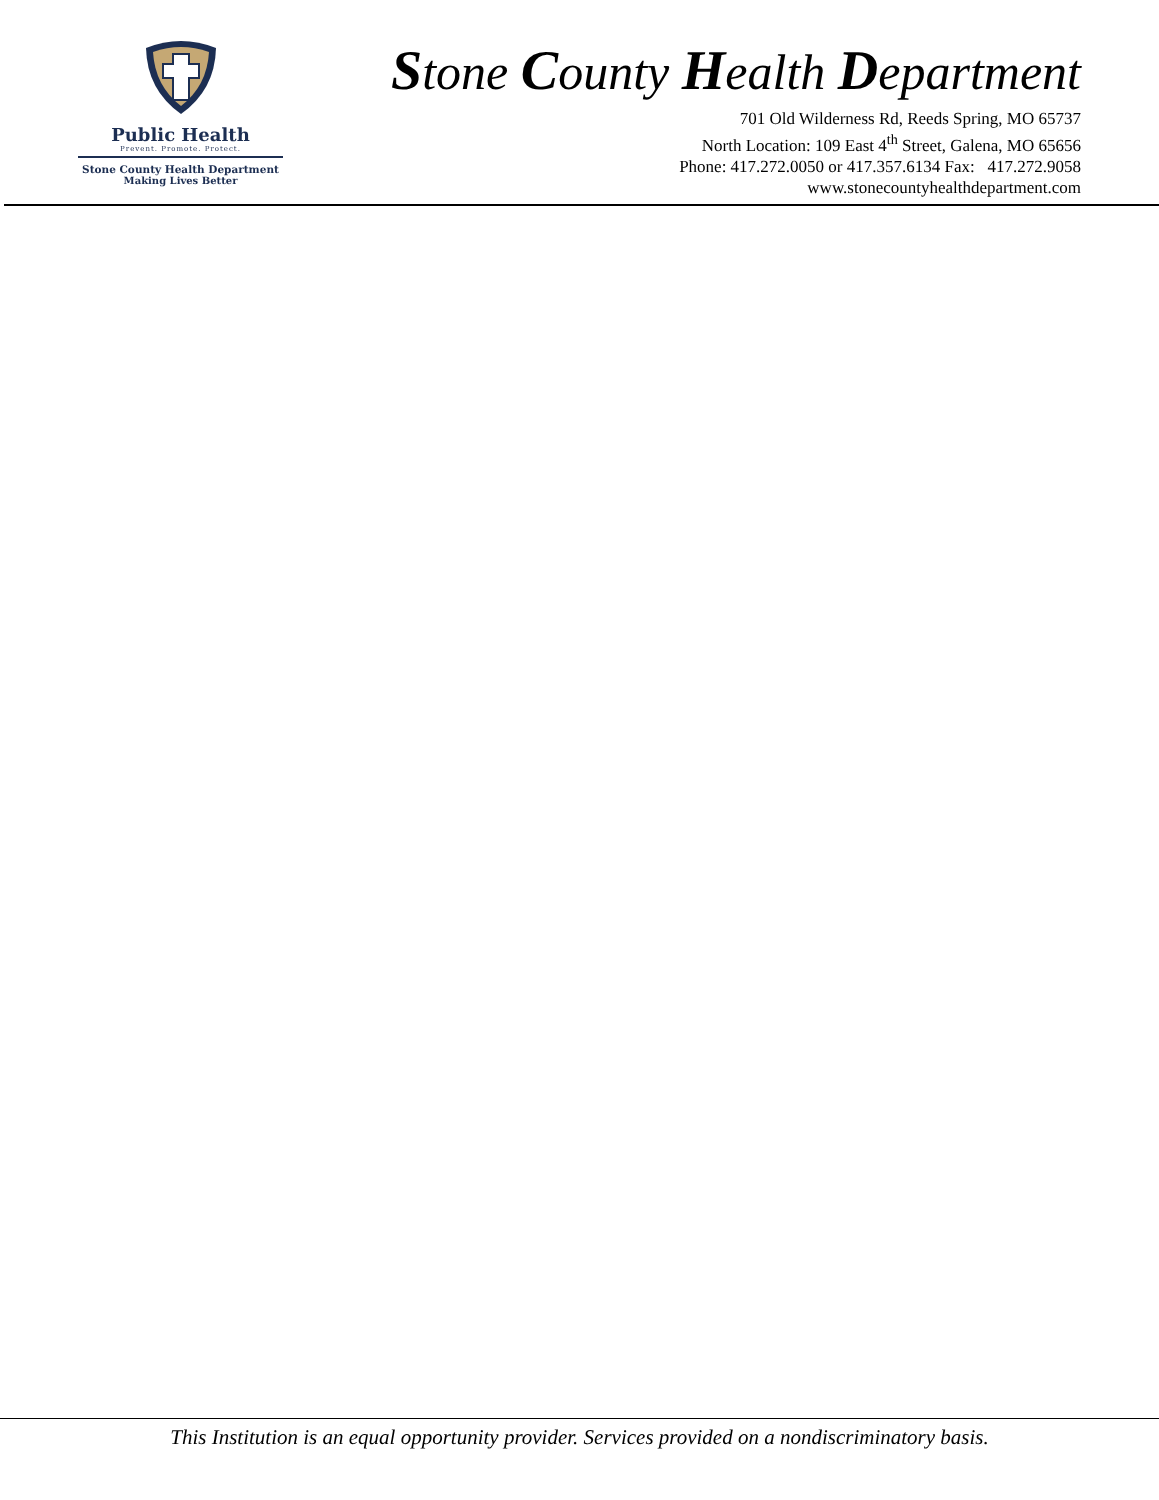Public Health
Prevent. Promote. Protect.
Stone County Health Department
Making Lives Better
Stone County Health Department
701 Old Wilderness Rd, Reeds Spring, MO 65737
North Location: 109 East 4<sup>th</sup> Street, Galena, MO 65656
Phone: 417.272.0050 or 417.357.6134 Fax: 417.272.9058
www.stonecountyhealthdepartment.com
This Institution is an equal opportunity provider. Services provided on a nondiscriminatory basis.